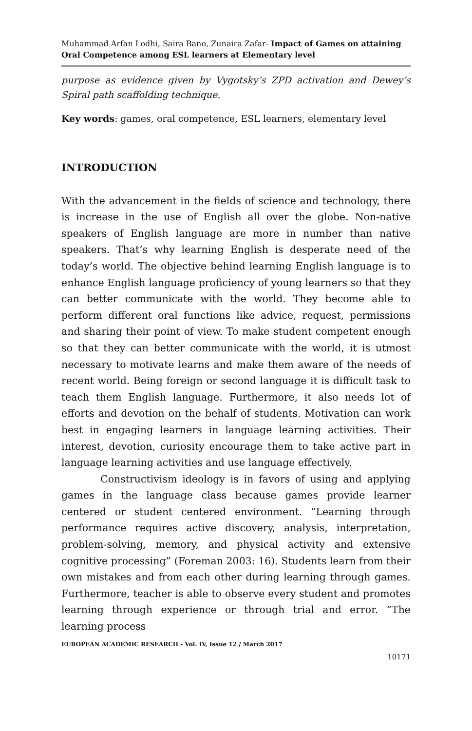Muhammad Arfan Lodhi, Saira Bano, Zunaira Zafar- Impact of Games on attaining Oral Competence among ESL learners at Elementary level
purpose as evidence given by Vygotsky’s ZPD activation and Dewey’s Spiral path scaffolding technique.
Key words: games, oral competence, ESL learners, elementary level
INTRODUCTION
With the advancement in the fields of science and technology, there is increase in the use of English all over the globe. Non-native speakers of English language are more in number than native speakers. That’s why learning English is desperate need of the today’s world. The objective behind learning English language is to enhance English language proficiency of young learners so that they can better communicate with the world. They become able to perform different oral functions like advice, request, permissions and sharing their point of view. To make student competent enough so that they can better communicate with the world, it is utmost necessary to motivate learns and make them aware of the needs of recent world. Being foreign or second language it is difficult task to teach them English language. Furthermore, it also needs lot of efforts and devotion on the behalf of students. Motivation can work best in engaging learners in language learning activities. Their interest, devotion, curiosity encourage them to take active part in language learning activities and use language effectively.
Constructivism ideology is in favors of using and applying games in the language class because games provide learner centered or student centered environment. “Learning through performance requires active discovery, analysis, interpretation, problem-solving, memory, and physical activity and extensive cognitive processing” (Foreman 2003: 16). Students learn from their own mistakes and from each other during learning through games. Furthermore, teacher is able to observe every student and promotes learning through experience or through trial and error. “The learning process
EUROPEAN ACADEMIC RESEARCH - Vol. IV, Issue 12 / March 2017
10171